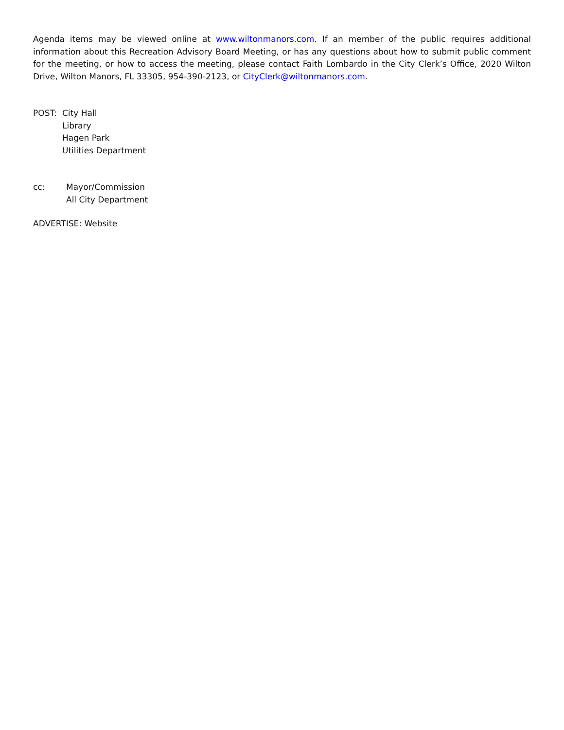Agenda items may be viewed online at www.wiltonmanors.com. If an member of the public requires additional information about this Recreation Advisory Board Meeting, or has any questions about how to submit public comment for the meeting, or how to access the meeting, please contact Faith Lombardo in the City Clerk’s Office, 2020 Wilton Drive, Wilton Manors, FL 33305, 954-390-2123, or CityClerk@wiltonmanors.com.
POST: City Hall
Library
Hagen Park
Utilities Department
cc: Mayor/Commission
All City Department
ADVERTISE: Website